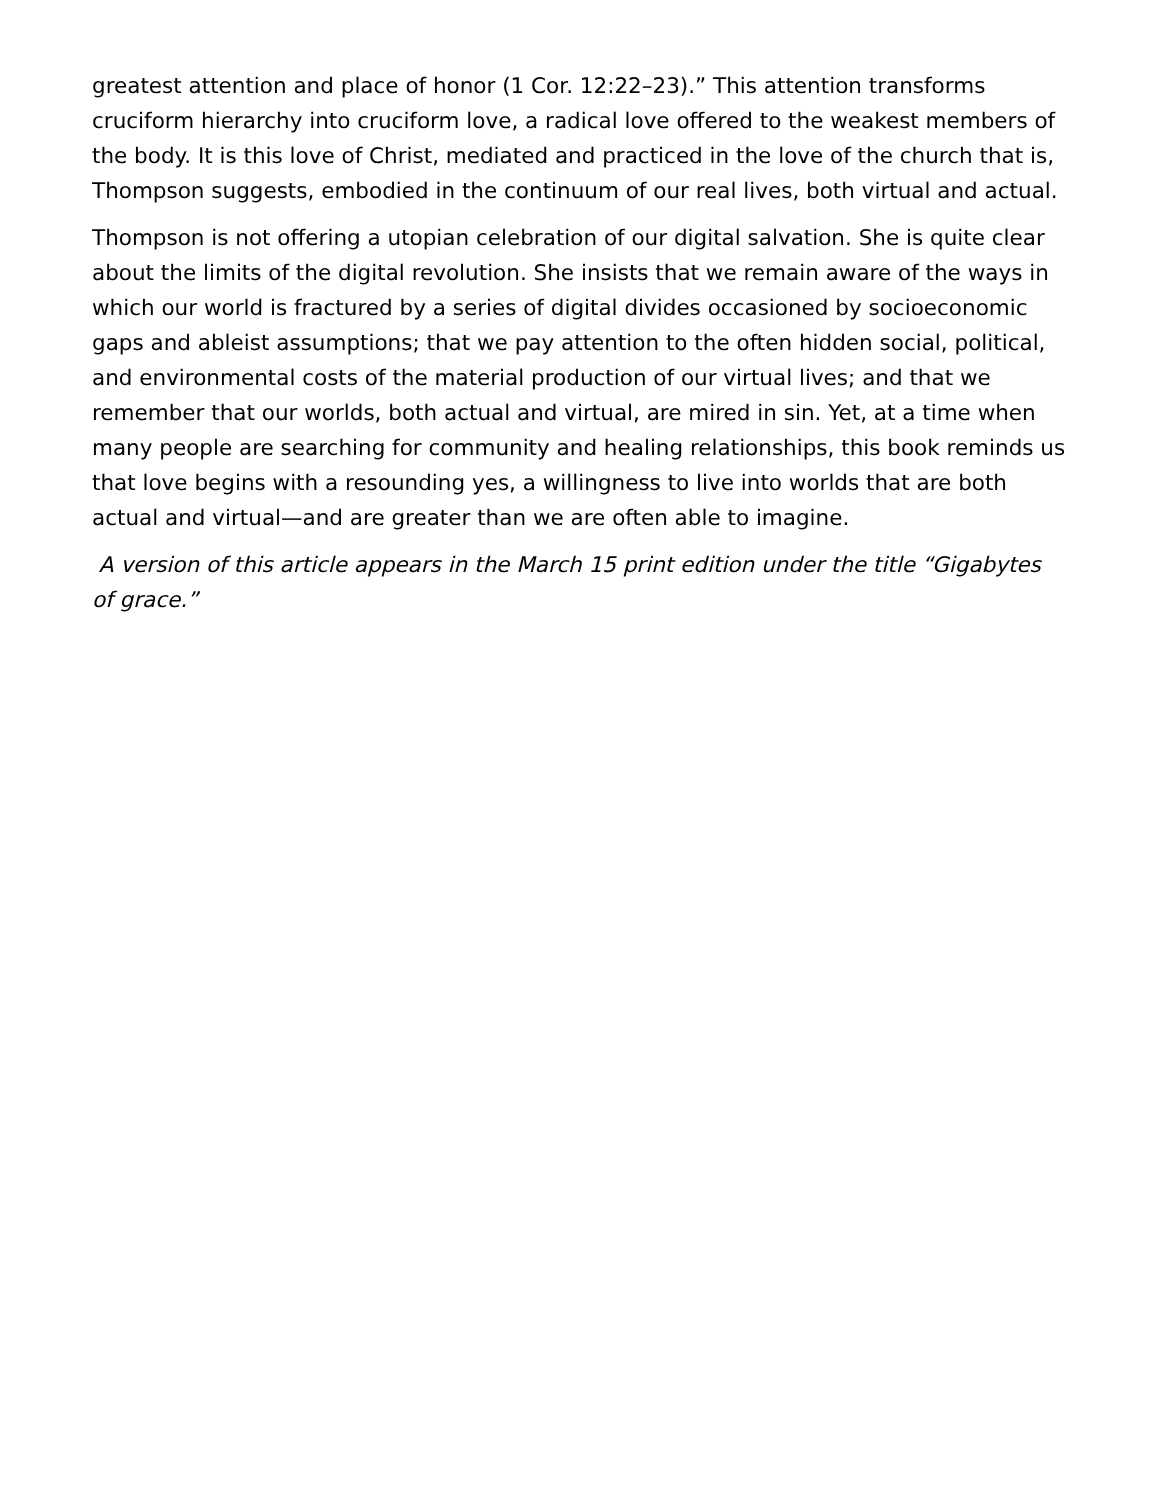greatest attention and place of honor (1 Cor. 12:22–23).” This attention transforms cruciform hierarchy into cruciform love, a radical love offered to the weakest members of the body. It is this love of Christ, mediated and practiced in the love of the church that is, Thompson suggests, embodied in the continuum of our real lives, both virtual and actual.
Thompson is not offering a utopian celebration of our digital salvation. She is quite clear about the limits of the digital revolution. She insists that we remain aware of the ways in which our world is fractured by a series of digital divides occasioned by socioeconomic gaps and ableist assumptions; that we pay attention to the often hidden social, political, and environmental costs of the material production of our virtual lives; and that we remember that our worlds, both actual and virtual, are mired in sin. Yet, at a time when many people are searching for community and healing relationships, this book reminds us that love begins with a resounding yes, a willingness to live into worlds that are both actual and virtual—and are greater than we are often able to imagine.
A version of this article appears in the March 15 print edition under the title “Gigabytes of grace.”